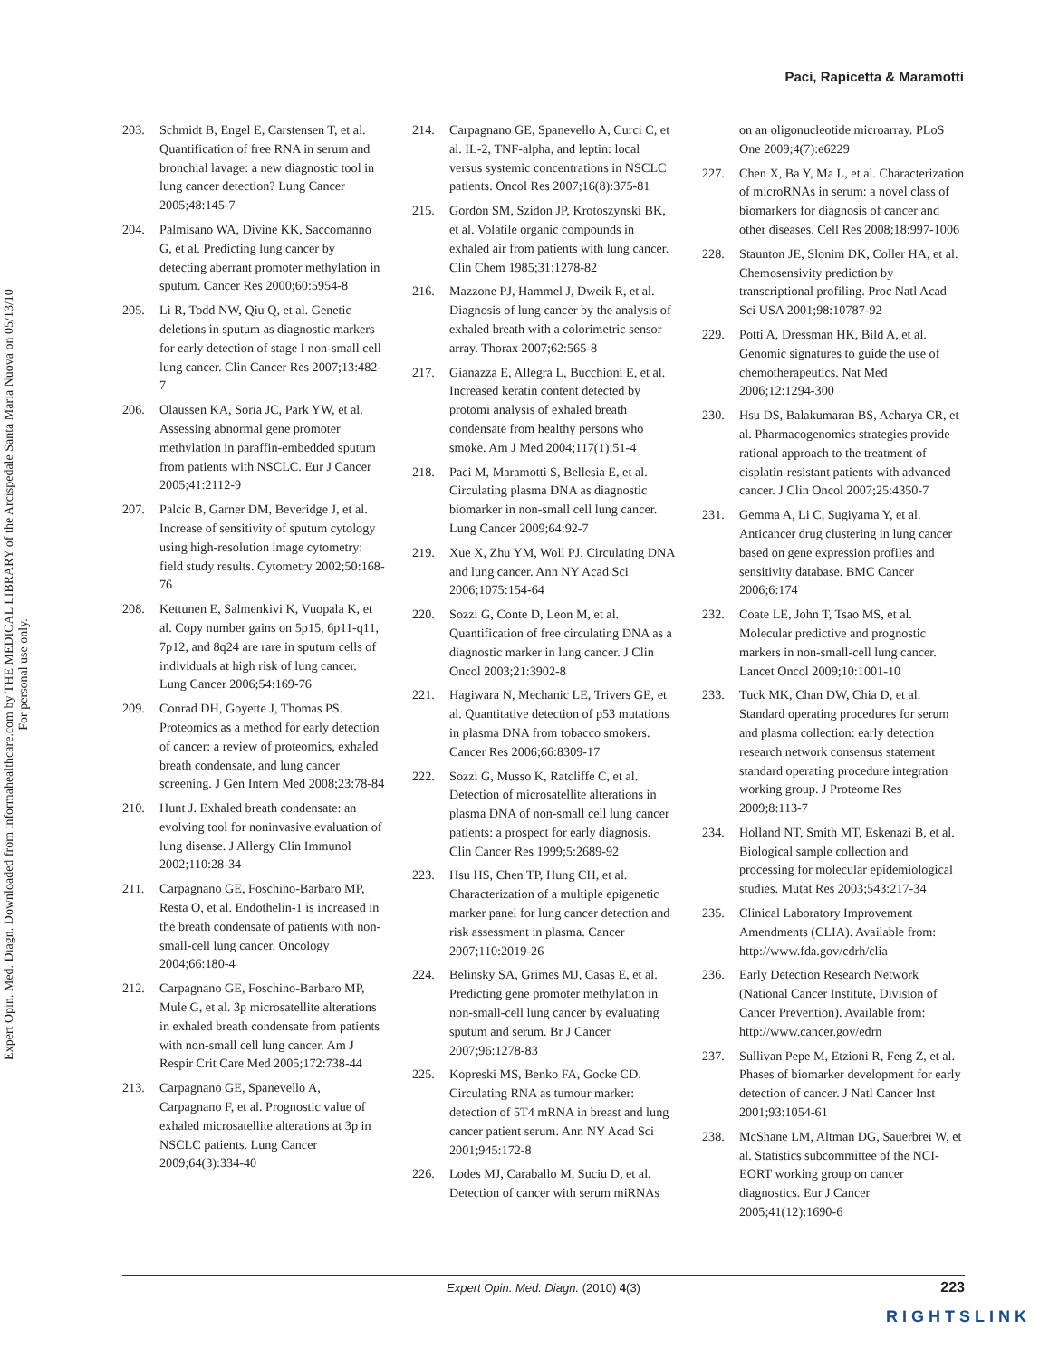Expert Opin. Med. Diagn. Downloaded from informahealthcare.com by THE MEDICAL LIBRARY of the Arcispedale Santa Maria Nuova on 05/13/10
For personal use only.
Paci, Rapicetta & Maramotti
203. Schmidt B, Engel E, Carstensen T, et al. Quantification of free RNA in serum and bronchial lavage: a new diagnostic tool in lung cancer detection? Lung Cancer 2005;48:145-7
204. Palmisano WA, Divine KK, Saccomanno G, et al. Predicting lung cancer by detecting aberrant promoter methylation in sputum. Cancer Res 2000;60:5954-8
205. Li R, Todd NW, Qiu Q, et al. Genetic deletions in sputum as diagnostic markers for early detection of stage I non-small cell lung cancer. Clin Cancer Res 2007;13:482-7
206. Olaussen KA, Soria JC, Park YW, et al. Assessing abnormal gene promoter methylation in paraffin-embedded sputum from patients with NSCLC. Eur J Cancer 2005;41:2112-9
207. Palcic B, Garner DM, Beveridge J, et al. Increase of sensitivity of sputum cytology using high-resolution image cytometry: field study results. Cytometry 2002;50:168-76
208. Kettunen E, Salmenkivi K, Vuopala K, et al. Copy number gains on 5p15, 6p11-q11, 7p12, and 8q24 are rare in sputum cells of individuals at high risk of lung cancer. Lung Cancer 2006;54:169-76
209. Conrad DH, Goyette J, Thomas PS. Proteomics as a method for early detection of cancer: a review of proteomics, exhaled breath condensate, and lung cancer screening. J Gen Intern Med 2008;23:78-84
210. Hunt J. Exhaled breath condensate: an evolving tool for noninvasive evaluation of lung disease. J Allergy Clin Immunol 2002;110:28-34
211. Carpagnano GE, Foschino-Barbaro MP, Resta O, et al. Endothelin-1 is increased in the breath condensate of patients with non-small-cell lung cancer. Oncology 2004;66:180-4
212. Carpagnano GE, Foschino-Barbaro MP, Mule G, et al. 3p microsatellite alterations in exhaled breath condensate from patients with non-small cell lung cancer. Am J Respir Crit Care Med 2005;172:738-44
213. Carpagnano GE, Spanevello A, Carpagnano F, et al. Prognostic value of exhaled microsatellite alterations at 3p in NSCLC patients. Lung Cancer 2009;64(3):334-40
214. Carpagnano GE, Spanevello A, Curci C, et al. IL-2, TNF-alpha, and leptin: local versus systemic concentrations in NSCLC patients. Oncol Res 2007;16(8):375-81
215. Gordon SM, Szidon JP, Krotoszynski BK, et al. Volatile organic compounds in exhaled air from patients with lung cancer. Clin Chem 1985;31:1278-82
216. Mazzone PJ, Hammel J, Dweik R, et al. Diagnosis of lung cancer by the analysis of exhaled breath with a colorimetric sensor array. Thorax 2007;62:565-8
217. Gianazza E, Allegra L, Bucchioni E, et al. Increased keratin content detected by protomi analysis of exhaled breath condensate from healthy persons who smoke. Am J Med 2004;117(1):51-4
218. Paci M, Maramotti S, Bellesia E, et al. Circulating plasma DNA as diagnostic biomarker in non-small cell lung cancer. Lung Cancer 2009;64:92-7
219. Xue X, Zhu YM, Woll PJ. Circulating DNA and lung cancer. Ann NY Acad Sci 2006;1075:154-64
220. Sozzi G, Conte D, Leon M, et al. Quantification of free circulating DNA as a diagnostic marker in lung cancer. J Clin Oncol 2003;21:3902-8
221. Hagiwara N, Mechanic LE, Trivers GE, et al. Quantitative detection of p53 mutations in plasma DNA from tobacco smokers. Cancer Res 2006;66:8309-17
222. Sozzi G, Musso K, Ratcliffe C, et al. Detection of microsatellite alterations in plasma DNA of non-small cell lung cancer patients: a prospect for early diagnosis. Clin Cancer Res 1999;5:2689-92
223. Hsu HS, Chen TP, Hung CH, et al. Characterization of a multiple epigenetic marker panel for lung cancer detection and risk assessment in plasma. Cancer 2007;110:2019-26
224. Belinsky SA, Grimes MJ, Casas E, et al. Predicting gene promoter methylation in non-small-cell lung cancer by evaluating sputum and serum. Br J Cancer 2007;96:1278-83
225. Kopreski MS, Benko FA, Gocke CD. Circulating RNA as tumour marker: detection of 5T4 mRNA in breast and lung cancer patient serum. Ann NY Acad Sci 2001;945:172-8
226. Lodes MJ, Caraballo M, Suciu D, et al. Detection of cancer with serum miRNAs
on an oligonucleotide microarray. PLoS One 2009;4(7):e6229
227. Chen X, Ba Y, Ma L, et al. Characterization of microRNAs in serum: a novel class of biomarkers for diagnosis of cancer and other diseases. Cell Res 2008;18:997-1006
228. Staunton JE, Slonim DK, Coller HA, et al. Chemosensivity prediction by transcriptional profiling. Proc Natl Acad Sci USA 2001;98:10787-92
229. Potti A, Dressman HK, Bild A, et al. Genomic signatures to guide the use of chemotherapeutics. Nat Med 2006;12:1294-300
230. Hsu DS, Balakumaran BS, Acharya CR, et al. Pharmacogenomics strategies provide rational approach to the treatment of cisplatin-resistant patients with advanced cancer. J Clin Oncol 2007;25:4350-7
231. Gemma A, Li C, Sugiyama Y, et al. Anticancer drug clustering in lung cancer based on gene expression profiles and sensitivity database. BMC Cancer 2006;6:174
232. Coate LE, John T, Tsao MS, et al. Molecular predictive and prognostic markers in non-small-cell lung cancer. Lancet Oncol 2009;10:1001-10
233. Tuck MK, Chan DW, Chia D, et al. Standard operating procedures for serum and plasma collection: early detection research network consensus statement standard operating procedure integration working group. J Proteome Res 2009;8:113-7
234. Holland NT, Smith MT, Eskenazi B, et al. Biological sample collection and processing for molecular epidemiological studies. Mutat Res 2003;543:217-34
235. Clinical Laboratory Improvement Amendments (CLIA). Available from: http://www.fda.gov/cdrh/clia
236. Early Detection Research Network (National Cancer Institute, Division of Cancer Prevention). Available from: http://www.cancer.gov/edrn
237. Sullivan Pepe M, Etzioni R, Feng Z, et al. Phases of biomarker development for early detection of cancer. J Natl Cancer Inst 2001;93:1054-61
238. McShane LM, Altman DG, Sauerbrei W, et al. Statistics subcommittee of the NCI-EORT working group on cancer diagnostics. Eur J Cancer 2005;41(12):1690-6
Expert Opin. Med. Diagn. (2010) 4(3) 223
RIGHTSLINK